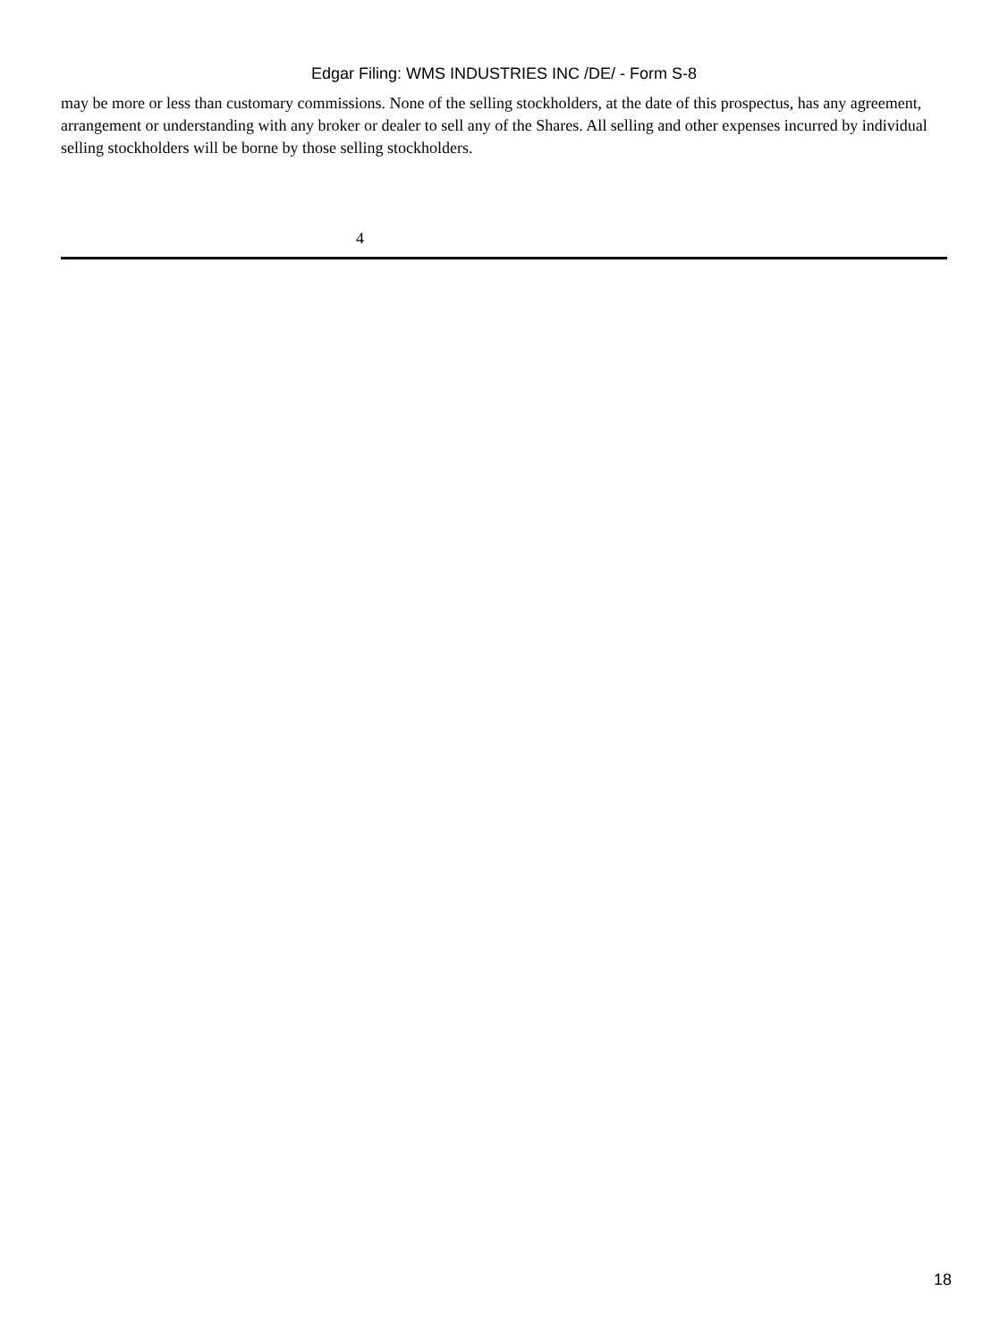Edgar Filing: WMS INDUSTRIES INC /DE/ - Form S-8
may be more or less than customary commissions. None of the selling stockholders, at the date of this prospectus, has any agreement, arrangement or understanding with any broker or dealer to sell any of the Shares. All selling and other expenses incurred by individual selling stockholders will be borne by those selling stockholders.
4
18